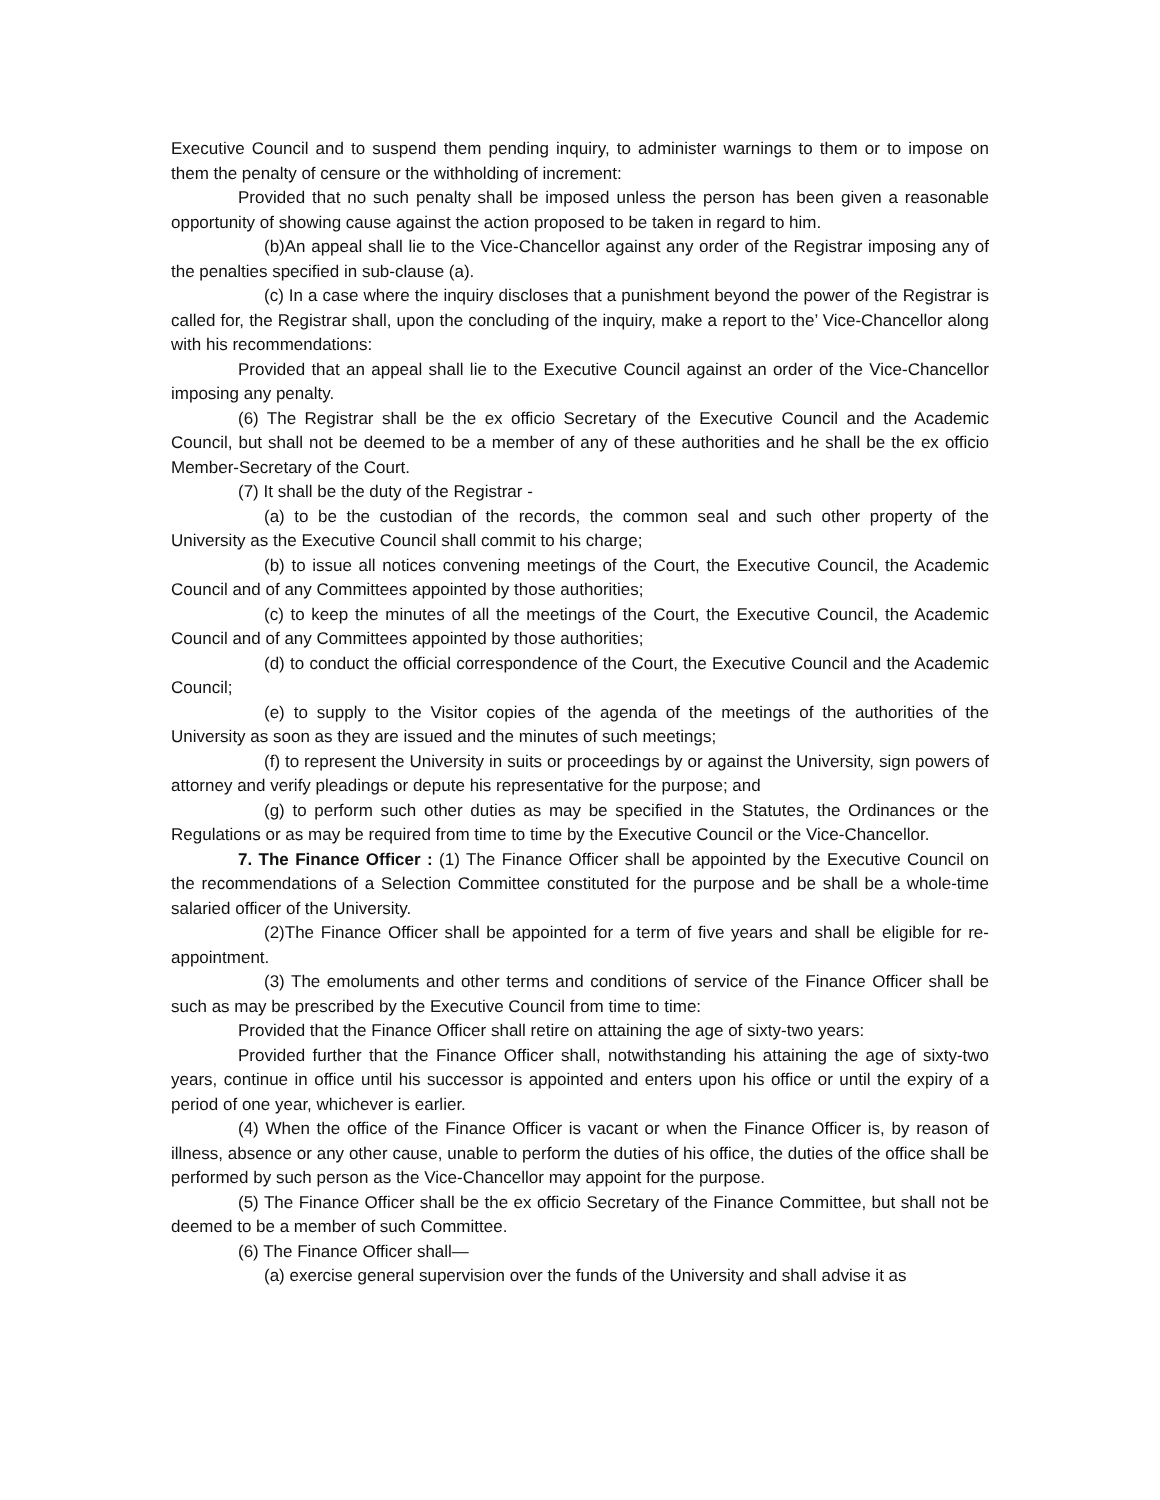Executive Council and to suspend them pending inquiry, to administer warnings to them or to impose on them the penalty of censure or the withholding of increment:
Provided that no such penalty shall be imposed unless the person has been given a reasonable opportunity of showing cause against the action proposed to be taken in regard to him.
(b)An appeal shall lie to the Vice-Chancellor against any order of the Registrar imposing any of the penalties specified in sub-clause (a).
(c) In a case where the inquiry discloses that a punishment beyond the power of the Registrar is called for, the Registrar shall, upon the concluding of the inquiry, make a report to the’ Vice-Chancellor along with his recommendations:
Provided that an appeal shall lie to the Executive Council against an order of the Vice-Chancellor imposing any penalty.
(6) The Registrar shall be the ex officio Secretary of the Executive Council and the Academic Council, but shall not be deemed to be a member of any of these authorities and he shall be the ex officio Member-Secretary of the Court.
(7) It shall be the duty of the Registrar -
(a) to be the custodian of the records, the common seal and such other property of the University as the Executive Council shall commit to his charge;
(b) to issue all notices convening meetings of the Court, the Executive Council, the Academic Council and of any Committees appointed by those authorities;
(c) to keep the minutes of all the meetings of the Court, the Executive Council, the Academic Council and of any Committees appointed by those authorities;
(d) to conduct the official correspondence of the Court, the Executive Council and the Academic Council;
(e) to supply to the Visitor copies of the agenda of the meetings of the authorities of the University as soon as they are issued and the minutes of such meetings;
(f) to represent the University in suits or proceedings by or against the University, sign powers of attorney and verify pleadings or depute his representative for the purpose; and
(g) to perform such other duties as may be specified in the Statutes, the Ordinances or the Regulations or as may be required from time to time by the Executive Council or the Vice-Chancellor.
7. The Finance Officer : (1) The Finance Officer shall be appointed by the Executive Council on the recommendations of a Selection Committee constituted for the purpose and be shall be a whole-time salaried officer of the University.
(2)The Finance Officer shall be appointed for a term of five years and shall be eligible for re-appointment.
(3) The emoluments and other terms and conditions of service of the Finance Officer shall be such as may be prescribed by the Executive Council from time to time:
Provided that the Finance Officer shall retire on attaining the age of sixty-two years:
Provided further that the Finance Officer shall, notwithstanding his attaining the age of sixty-two years, continue in office until his successor is appointed and enters upon his office or until the expiry of a period of one year, whichever is earlier.
(4) When the office of the Finance Officer is vacant or when the Finance Officer is, by reason of illness, absence or any other cause, unable to perform the duties of his office, the duties of the office shall be performed by such person as the Vice-Chancellor may appoint for the purpose.
(5) The Finance Officer shall be the ex officio Secretary of the Finance Committee, but shall not be deemed to be a member of such Committee.
(6) The Finance Officer shall—
(a) exercise general supervision over the funds of the University and shall advise it as